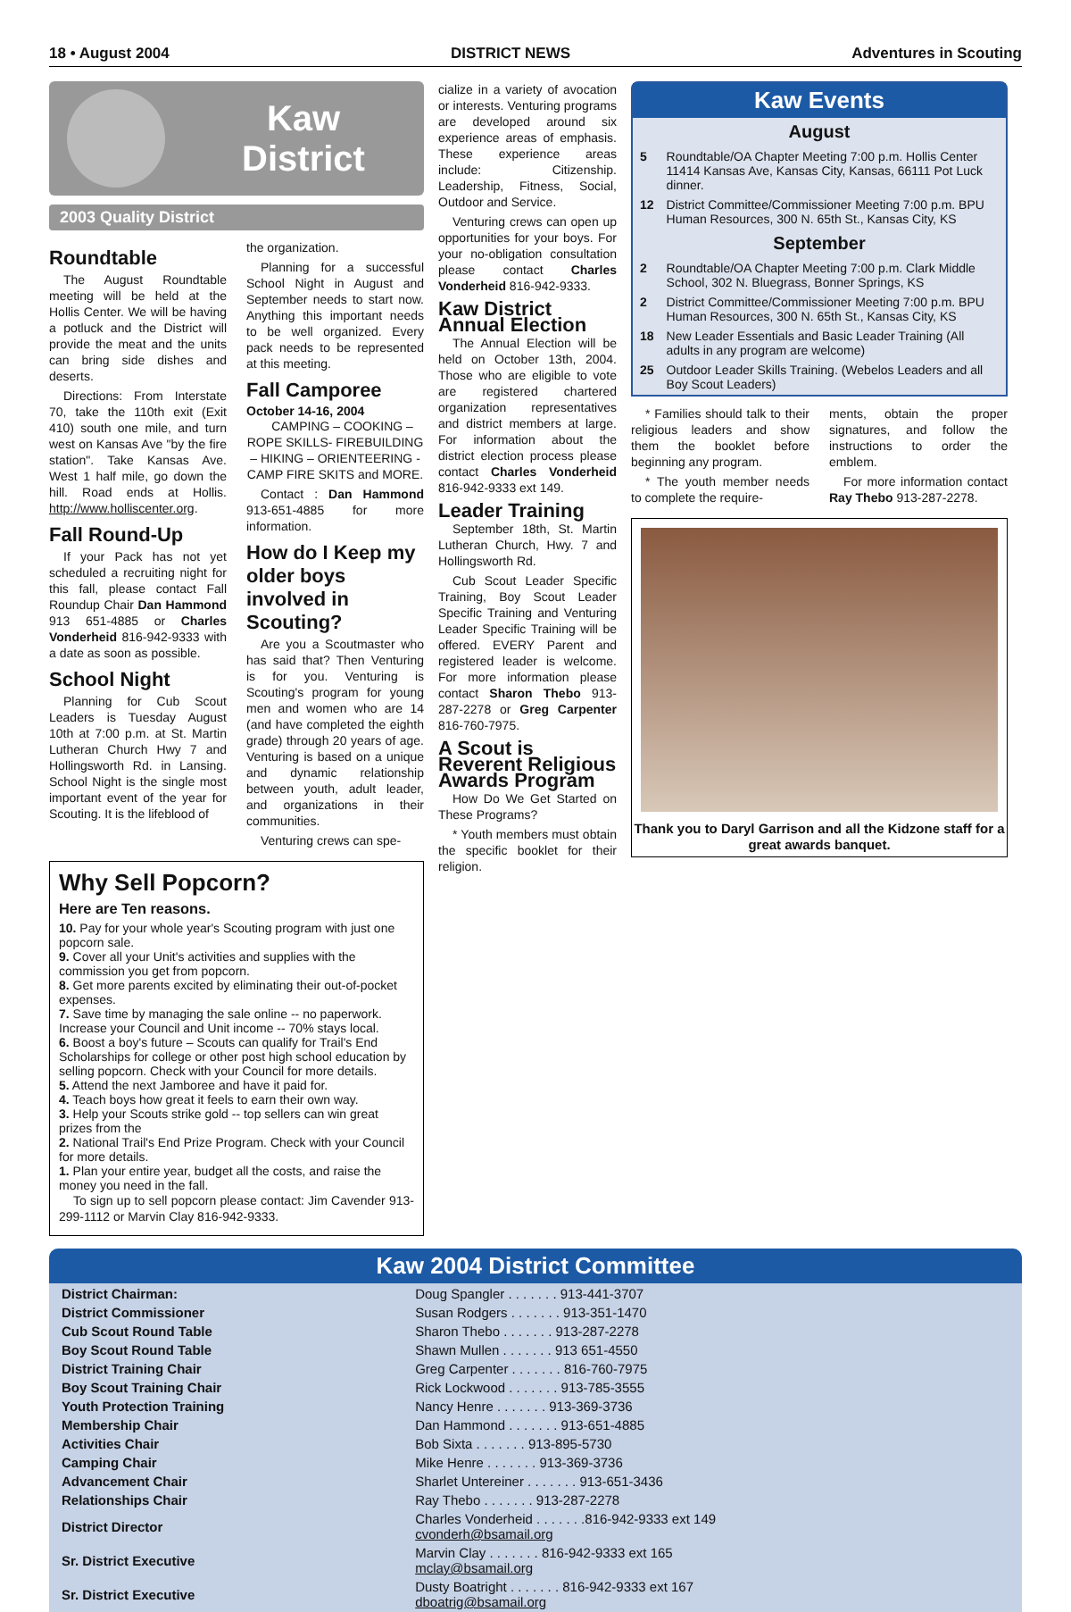18 • August 2004 DISTRICT NEWS Adventures in Scouting
Kaw
District
2003 Quality District
Roundtable
The August Roundtable meeting will be held at the Hollis Center. We will be having a potluck and the District will provide the meat and the units can bring side dishes and deserts.
Directions: From Interstate 70, take the 110th exit (Exit 410) south one mile, and turn west on Kansas Ave "by the fire station". Take Kansas Ave. West 1 half mile, go down the hill. Road ends at Hollis. http://www.holliscenter.org.
Fall Round-Up
If your Pack has not yet scheduled a recruiting night for this fall, please contact Fall Roundup Chair Dan Hammond 913 651-4885 or Charles Vonderheid 816-942-9333 with a date as soon as possible.
School Night
Planning for Cub Scout Leaders is Tuesday August 10th at 7:00 p.m. at St. Martin Lutheran Church Hwy 7 and Hollingsworth Rd. in Lansing. School Night is the single most important event of the year for Scouting. It is the lifeblood of
the organization.
Planning for a successful School Night in August and September needs to start now. Anything this important needs to be well organized. Every pack needs to be represented at this meeting.
Fall Camporee
October 14-16, 2004
CAMPING – COOKING – ROPE SKILLS- FIREBUILDING – HIKING – ORIENTEERING -CAMP FIRE SKITS and MORE.
Contact : Dan Hammond 913-651-4885 for more information.
How do I Keep my older boys involved in Scouting?
Are you a Scoutmaster who has said that? Then Venturing is for you. Venturing is Scouting's program for young men and women who are 14 (and have completed the eighth grade) through 20 years of age. Venturing is based on a unique and dynamic relationship between youth, adult leader, and organizations in their communities.
Venturing crews can spe-
Why Sell Popcorn?
Here are Ten reasons.
10. Pay for your whole year's Scouting program with just one popcorn sale.
9. Cover all your Unit's activities and supplies with the commission you get from popcorn.
8. Get more parents excited by eliminating their out-of-pocket expenses.
7. Save time by managing the sale online -- no paperwork. Increase your Council and Unit income -- 70% stays local.
6. Boost a boy's future – Scouts can qualify for Trail's End Scholarships for college or other post high school education by selling popcorn. Check with your Council for more details.
5. Attend the next Jamboree and have it paid for.
4. Teach boys how great it feels to earn their own way.
3. Help your Scouts strike gold -- top sellers can win great prizes from the
2. National Trail's End Prize Program. Check with your Council for more details.
1. Plan your entire year, budget all the costs, and raise the money you need in the fall.
To sign up to sell popcorn please contact: Jim Cavender 913-299-1112 or Marvin Clay 816-942-9333.
cialize in a variety of avocation or interests. Venturing programs are developed around six experience areas of emphasis. These experience areas include: Citizenship. Leadership, Fitness, Social, Outdoor and Service.
Venturing crews can open up opportunities for your boys. For your no-obligation consultation please contact Charles Vonderheid 816-942-9333.
Kaw District Annual Election
The Annual Election will be held on October 13th, 2004. Those who are eligible to vote are registered chartered organization representatives and district members at large. For information about the district election process please contact Charles Vonderheid 816-942-9333 ext 149.
Leader Training
September 18th, St. Martin Lutheran Church, Hwy. 7 and Hollingsworth Rd.
Cub Scout Leader Specific Training, Boy Scout Leader Specific Training and Venturing Leader Specific Training will be offered. EVERY Parent and registered leader is welcome. For more information please contact Sharon Thebo 913-287-2278 or Greg Carpenter 816-760-7975.
A Scout is Reverent Religious Awards Program
How Do We Get Started on These Programs?
* Youth members must obtain the specific booklet for their religion.
Kaw Events
August
| 5 | Roundtable/OA Chapter Meeting 7:00 p.m. Hollis Center 11414 Kansas Ave, Kansas City, Kansas, 66111 Pot Luck dinner. |
| 12 | District Committee/Commissioner Meeting 7:00 p.m. BPU Human Resources, 300 N. 65th St., Kansas City, KS |
September
| 2 | Roundtable/OA Chapter Meeting 7:00 p.m. Clark Middle School, 302 N. Bluegrass, Bonner Springs, KS |
| 2 | District Committee/Commissioner Meeting 7:00 p.m. BPU Human Resources, 300 N. 65th St., Kansas City, KS |
| 18 | New Leader Essentials and Basic Leader Training (All adults in any program are welcome) |
| 25 | Outdoor Leader Skills Training. (Webelos Leaders and all Boy Scout Leaders) |
* Families should talk to their religious leaders and show them the booklet before beginning any program.
* The youth member needs to complete the require-
ments, obtain the proper signatures, and follow the instructions to order the emblem.
For more information contact Ray Thebo 913-287-2278.
Thank you to Daryl Garrison and all the Kidzone staff for a great awards banquet.
Kaw 2004 District Committee
| District Chairman: | Doug Spangler . . . . . . . 913-441-3707 |
| District Commissioner | Susan Rodgers . . . . . . . 913-351-1470 |
| Cub Scout Round Table | Sharon Thebo . . . . . . . 913-287-2278 |
| Boy Scout Round Table | Shawn Mullen . . . . . . . 913 651-4550 |
| District Training Chair | Greg Carpenter . . . . . . . 816-760-7975 |
| Boy Scout Training Chair | Rick Lockwood . . . . . . . 913-785-3555 |
| Youth Protection Training | Nancy Henre . . . . . . . 913-369-3736 |
| Membership Chair | Dan Hammond . . . . . . . 913-651-4885 |
| Activities Chair | Bob Sixta . . . . . . . 913-895-5730 |
| Camping Chair | Mike Henre . . . . . . . 913-369-3736 |
| Advancement Chair | Sharlet Untereiner . . . . . . . 913-651-3436 |
| Relationships Chair | Ray Thebo . . . . . . . 913-287-2278 |
| District Director | Charles Vonderheid . . . . . . .816-942-9333 ext 149 cvonderh@bsamail.org |
| Sr. District Executive | Marvin Clay . . . . . . . 816-942-9333 ext 165 mclay@bsamail.org |
| Sr. District Executive | Dusty Boatright . . . . . . . 816-942-9333 ext 167 dboatrig@bsamail.org |